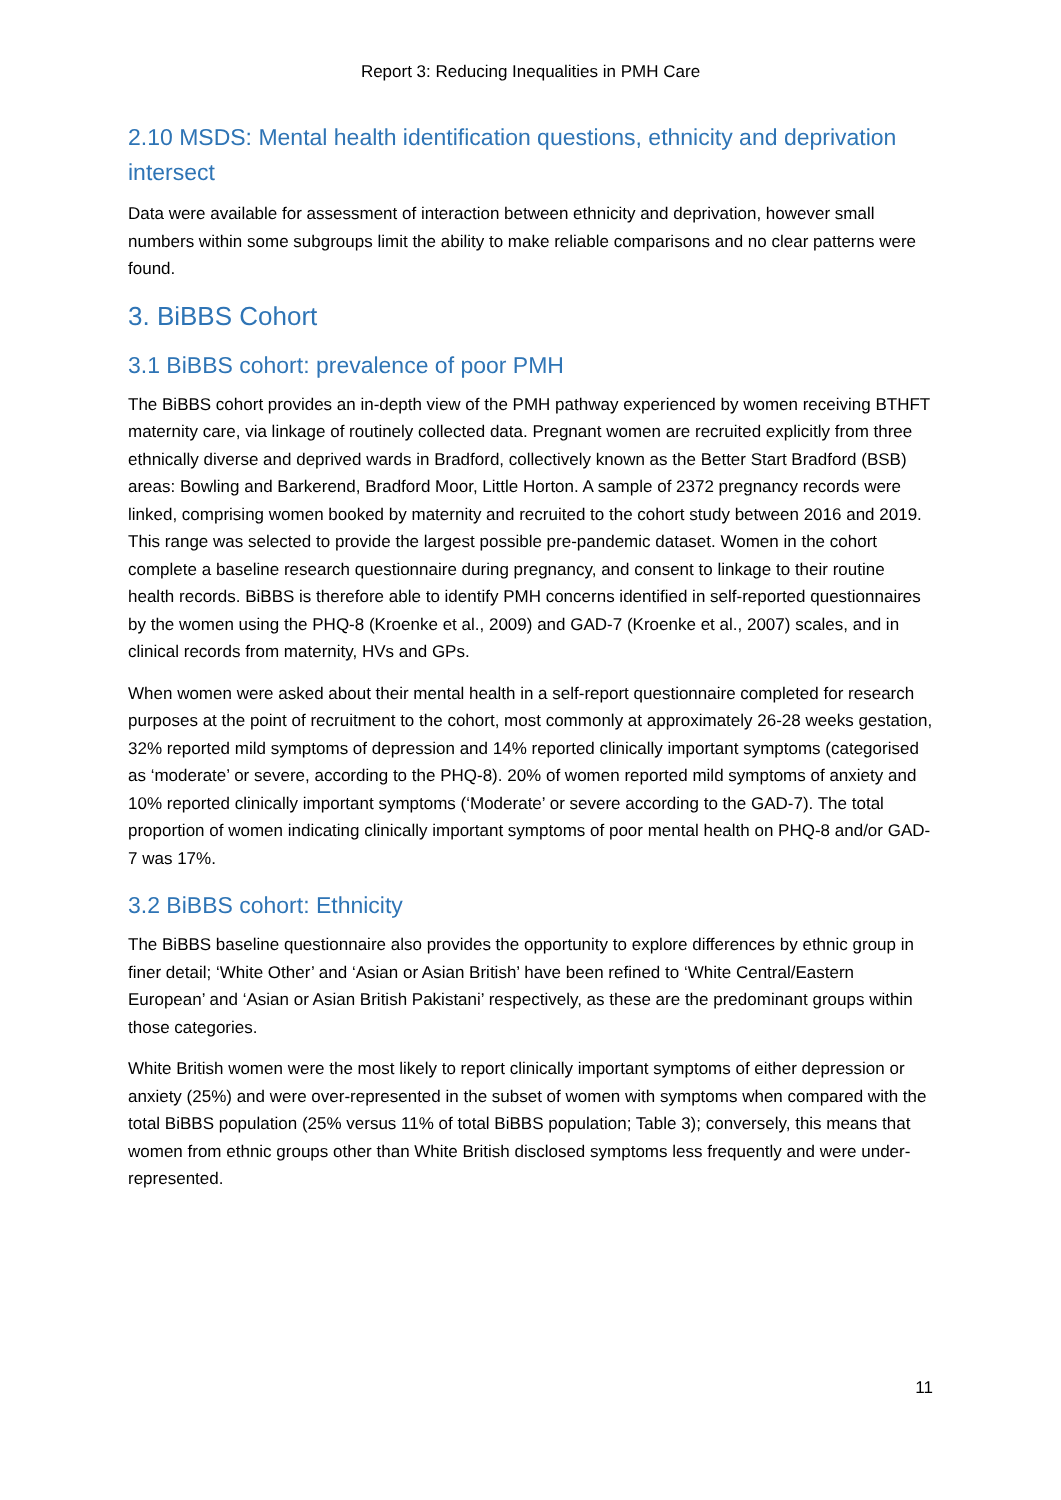Report 3: Reducing Inequalities in PMH Care
2.10 MSDS: Mental health identification questions, ethnicity and deprivation intersect
Data were available for assessment of interaction between ethnicity and deprivation, however small numbers within some subgroups limit the ability to make reliable comparisons and no clear patterns were found.
3. BiBBS Cohort
3.1 BiBBS cohort: prevalence of poor PMH
The BiBBS cohort provides an in-depth view of the PMH pathway experienced by women receiving BTHFT maternity care, via linkage of routinely collected data. Pregnant women are recruited explicitly from three ethnically diverse and deprived wards in Bradford, collectively known as the Better Start Bradford (BSB) areas: Bowling and Barkerend, Bradford Moor, Little Horton. A sample of 2372 pregnancy records were linked, comprising women booked by maternity and recruited to the cohort study between 2016 and 2019. This range was selected to provide the largest possible pre-pandemic dataset. Women in the cohort complete a baseline research questionnaire during pregnancy, and consent to linkage to their routine health records. BiBBS is therefore able to identify PMH concerns identified in self-reported questionnaires by the women using the PHQ-8 (Kroenke et al., 2009) and GAD-7 (Kroenke et al., 2007) scales, and in clinical records from maternity, HVs and GPs.
When women were asked about their mental health in a self-report questionnaire completed for research purposes at the point of recruitment to the cohort, most commonly at approximately 26-28 weeks gestation, 32% reported mild symptoms of depression and 14% reported clinically important symptoms (categorised as ‘moderate’ or severe, according to the PHQ-8). 20% of women reported mild symptoms of anxiety and 10% reported clinically important symptoms (‘Moderate’ or severe according to the GAD-7). The total proportion of women indicating clinically important symptoms of poor mental health on PHQ-8 and/or GAD-7 was 17%.
3.2 BiBBS cohort: Ethnicity
The BiBBS baseline questionnaire also provides the opportunity to explore differences by ethnic group in finer detail; ‘White Other’ and ‘Asian or Asian British’ have been refined to ‘White Central/Eastern European’ and ‘Asian or Asian British Pakistani’ respectively, as these are the predominant groups within those categories.
White British women were the most likely to report clinically important symptoms of either depression or anxiety (25%) and were over-represented in the subset of women with symptoms when compared with the total BiBBS population (25% versus 11% of total BiBBS population; Table 3); conversely, this means that women from ethnic groups other than White British disclosed symptoms less frequently and were under-represented.
11